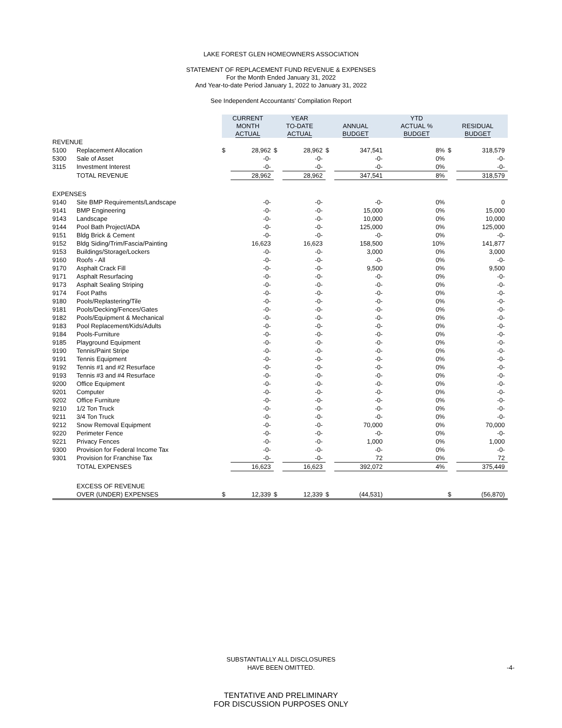LAKE FOREST GLEN HOMEOWNERS ASSOCIATION
STATEMENT OF REPLACEMENT FUND REVENUE & EXPENSES
For the Month Ended January 31, 2022
And Year-to-date Period January 1, 2022 to January 31, 2022
See Independent Accountants' Compilation Report
| | | CURRENT MONTH ACTUAL | | YEAR TO-DATE ACTUAL | | ANNUAL BUDGET | | YTD ACTUAL % BUDGET | RESIDUAL BUDGET | |
| --- | --- | --- | --- | --- | --- | --- | --- | --- | --- | --- |
| REVENUE | | | | | | | | | | |
| 5100 | Replacement Allocation | $ | 28,962 | $ | 28,962 | $ | 347,541 | 8% | $ | 318,579 |
| 5300 | Sale of Asset | | -0- | | -0- | | -0- | 0% | | -0- |
| 3115 | Investment Interest | | -0- | | -0- | | -0- | 0% | | -0- |
| | TOTAL REVENUE | | 28,962 | | 28,962 | | 347,541 | 8% | | 318,579 |
| EXPENSES | | | | | | | | | | |
| 9140 | Site BMP Requirements/Landscape | | -0- | | -0- | | -0- | 0% | | 0 |
| 9141 | BMP Engineering | | -0- | | -0- | | 15,000 | 0% | | 15,000 |
| 9143 | Landscape | | -0- | | -0- | | 10,000 | 0% | | 10,000 |
| 9144 | Pool Bath Project/ADA | | -0- | | -0- | | 125,000 | 0% | | 125,000 |
| 9151 | Bldg Brick & Cement | | -0- | | -0- | | -0- | 0% | | -0- |
| 9152 | Bldg Siding/Trim/Fascia/Painting | | 16,623 | | 16,623 | | 158,500 | 10% | | 141,877 |
| 9153 | Buildings/Storage/Lockers | | -0- | | -0- | | 3,000 | 0% | | 3,000 |
| 9160 | Roofs - All | | -0- | | -0- | | -0- | 0% | | -0- |
| 9170 | Asphalt Crack Fill | | -0- | | -0- | | 9,500 | 0% | | 9,500 |
| 9171 | Asphalt Resurfacing | | -0- | | -0- | | -0- | 0% | | -0- |
| 9173 | Asphalt Sealing Striping | | -0- | | -0- | | -0- | 0% | | -0- |
| 9174 | Foot Paths | | -0- | | -0- | | -0- | 0% | | -0- |
| 9180 | Pools/Replastering/Tile | | -0- | | -0- | | -0- | 0% | | -0- |
| 9181 | Pools/Decking/Fences/Gates | | -0- | | -0- | | -0- | 0% | | -0- |
| 9182 | Pools/Equipment & Mechanical | | -0- | | -0- | | -0- | 0% | | -0- |
| 9183 | Pool Replacement/Kids/Adults | | -0- | | -0- | | -0- | 0% | | -0- |
| 9184 | Pools-Furniture | | -0- | | -0- | | -0- | 0% | | -0- |
| 9185 | Playground Equipment | | -0- | | -0- | | -0- | 0% | | -0- |
| 9190 | Tennis/Paint Stripe | | -0- | | -0- | | -0- | 0% | | -0- |
| 9191 | Tennis Equipment | | -0- | | -0- | | -0- | 0% | | -0- |
| 9192 | Tennis #1 and #2 Resurface | | -0- | | -0- | | -0- | 0% | | -0- |
| 9193 | Tennis #3 and #4 Resurface | | -0- | | -0- | | -0- | 0% | | -0- |
| 9200 | Office Equipment | | -0- | | -0- | | -0- | 0% | | -0- |
| 9201 | Computer | | -0- | | -0- | | -0- | 0% | | -0- |
| 9202 | Office Furniture | | -0- | | -0- | | -0- | 0% | | -0- |
| 9210 | 1/2 Ton Truck | | -0- | | -0- | | -0- | 0% | | -0- |
| 9211 | 3/4 Ton Truck | | -0- | | -0- | | -0- | 0% | | -0- |
| 9212 | Snow Removal Equipment | | -0- | | -0- | | 70,000 | 0% | | 70,000 |
| 9220 | Perimeter Fence | | -0- | | -0- | | -0- | 0% | | -0- |
| 9221 | Privacy Fences | | -0- | | -0- | | 1,000 | 0% | | 1,000 |
| 9300 | Provision for Federal Income Tax | | -0- | | -0- | | -0- | 0% | | -0- |
| 9301 | Provision for Franchise Tax | | -0- | | -0- | | 72 | 0% | | 72 |
| | TOTAL EXPENSES | | 16,623 | | 16,623 | | 392,072 | 4% | | 375,449 |
| | EXCESS OF REVENUE | | | | | | | | | |
| | OVER (UNDER) EXPENSES | $ | 12,339 | $ | 12,339 | $ | (44,531) | | $ | (56,870) |
SUBSTANTIALLY ALL DISCLOSURES
HAVE BEEN OMITTED. -4-
TENTATIVE AND PRELIMINARY
FOR DISCUSSION PURPOSES ONLY